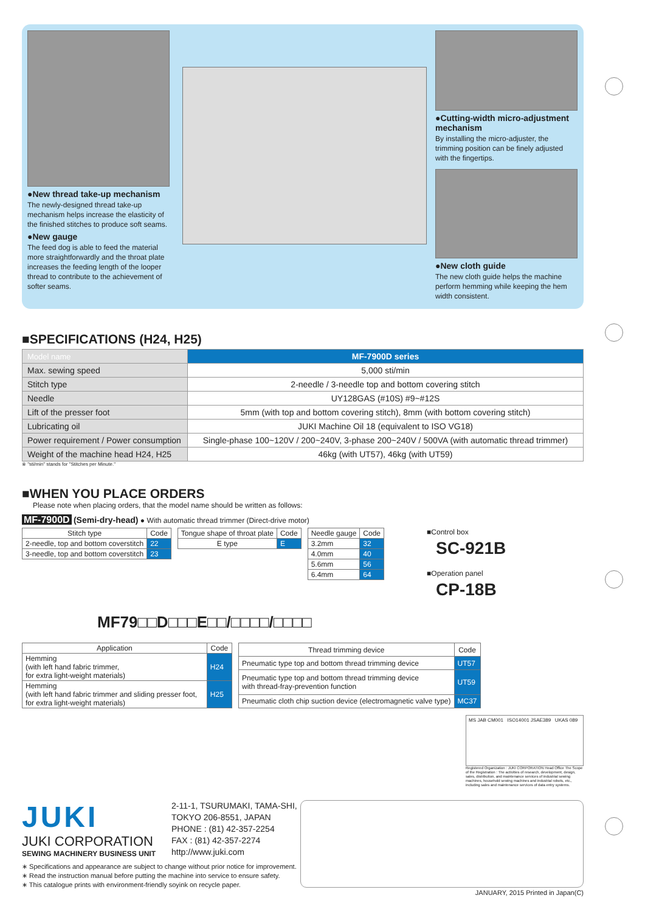●New thread take-up mechanism
The newly-designed thread take-up mechanism helps increase the elasticity of the finished stitches to produce soft seams.
●New gauge
The feed dog is able to feed the material more straightforwardly and the throat plate increases the feeding length of the looper thread to contribute to the achievement of softer seams.
●Cutting-width micro-adjustment mechanism
By installing the micro-adjuster, the trimming position can be finely adjusted with the fingertips.
●New cloth guide
The new cloth guide helps the machine perform hemming while keeping the hem width consistent.
■SPECIFICATIONS (H24, H25)
| Model name | MF-7900D series |
| Max. sewing speed | 5,000 sti/min |
| Stitch type | 2-needle / 3-needle top and bottom covering stitch |
| Needle | UY128GAS (#10S) #9~#12S |
| Lift of the presser foot | 5mm (with top and bottom covering stitch), 8mm (with bottom covering stitch) |
| Lubricating oil | JUKI Machine Oil 18 (equivalent to ISO VG18) |
| Power requirement / Power consumption | Single-phase 100~120V / 200~240V, 3-phase 200~240V / 500VA (with automatic thread trimmer) |
| Weight of the machine head H24, H25 | 46kg (with UT57), 46kg (with UT59) |
※ "sti/min" stands for "Stitches per Minute."
■WHEN YOU PLACE ORDERS
Please note when placing orders, that the model name should be written as follows:
MF-7900D (Semi-dry-head) ● With automatic thread trimmer (Direct-drive motor)
| Stitch type | Code |
| --- | --- |
| 2-needle, top and bottom coverstitch | 22 |
| 3-needle, top and bottom coverstitch | 23 |
| Tongue shape of throat plate | Code |
| --- | --- |
| E type | E |
| Needle gauge | Code |
| --- | --- |
| 3.2mm | 32 |
| 4.0mm | 40 |
| 5.6mm | 56 |
| 6.4mm | 64 |
■Control box
SC-921B
■Operation panel
CP-18B
MF79□□D□□□E□□/□□□□/□□□□
| Application | Code |
| --- | --- |
| Hemming (with left hand fabric trimmer, for extra light-weight materials) | H24 |
| Hemming (with left hand fabric trimmer and sliding presser foot, for extra light-weight materials) | H25 |
| Thread trimming device | Code |
| --- | --- |
| Pneumatic type top and bottom thread trimming device | UT57 |
| Pneumatic type top and bottom thread trimming device with thread-fray-prevention function | UT59 |
| Pneumatic cloth chip suction device (electromagnetic valve type) | MC37 |
MS JAB CM001 ISO14001 JSAE389 UKAS 089
Registered Organization : JUKI CORPORATION Head Office The Scope of the Registration : The activities of research, development, design, sales, distribution, and maintenance services of industrial sewing machines, household sewing machines and industrial robots, etc., including sales and maintenance services of data entry systems.
JUKI
JUKI CORPORATION
SEWING MACHINERY BUSINESS UNIT
2-11-1, TSURUMAKI, TAMA-SHI,
TOKYO 206-8551, JAPAN
PHONE : (81) 42-357-2254
FAX : (81) 42-357-2274
http://www.juki.com
∗ Specifications and appearance are subject to change without prior notice for improvement.
∗ Read the instruction manual before putting the machine into service to ensure safety.
∗ This catalogue prints with environment-friendly soyink on recycle paper.
JANUARY, 2015 Printed in Japan(C)